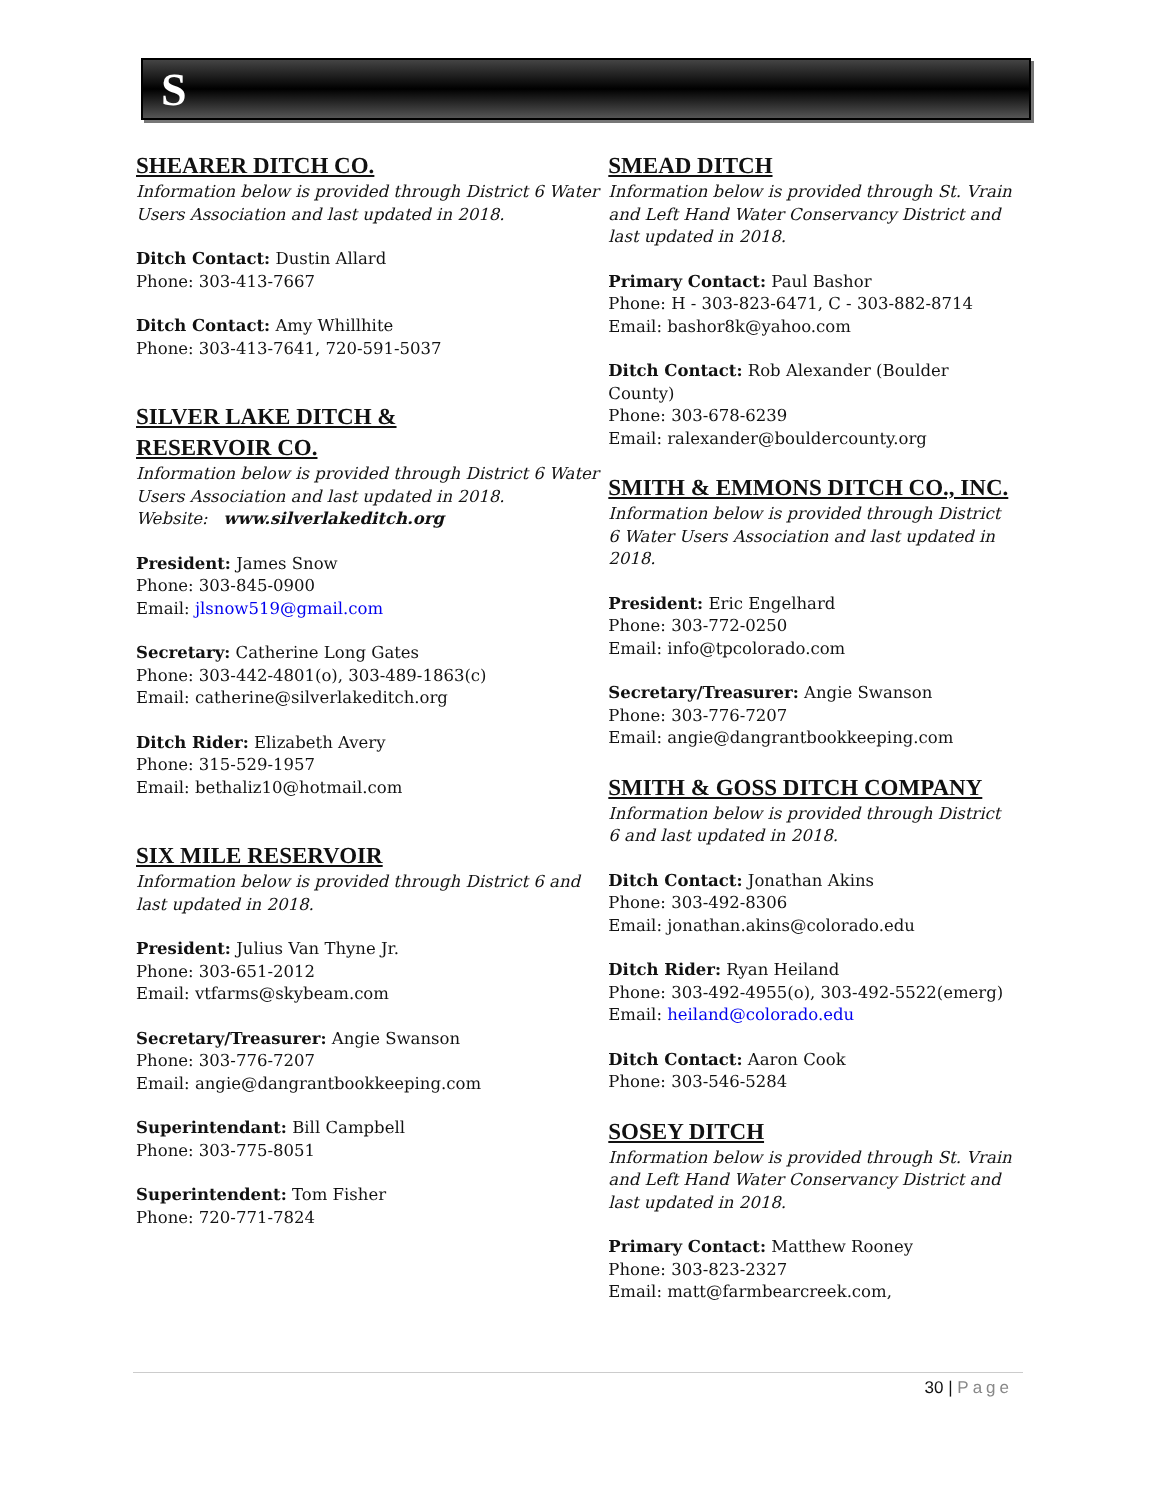S
SHEARER DITCH CO.
Information below is provided through District 6 Water Users Association and last updated in 2018.
Ditch Contact: Dustin Allard
Phone: 303-413-7667
Ditch Contact: Amy Whillhite
Phone: 303-413-7641, 720-591-5037
SILVER LAKE DITCH &
RESERVOIR CO.
Information below is provided through District 6 Water Users Association and last updated in 2018.
Website: www.silverlakeditch.org
President: James Snow
Phone: 303-845-0900
Email: jlsnow519@gmail.com
Secretary: Catherine Long Gates
Phone: 303-442-4801(o), 303-489-1863(c)
Email: catherine@silverlakeditch.org
Ditch Rider: Elizabeth Avery
Phone: 315-529-1957
Email: bethaliz10@hotmail.com
SIX MILE RESERVOIR
Information below is provided through District 6 and last updated in 2018.
President: Julius Van Thyne Jr.
Phone: 303-651-2012
Email: vtfarms@skybeam.com
Secretary/Treasurer: Angie Swanson
Phone: 303-776-7207
Email: angie@dangrantbookkeeping.com
Superintendant: Bill Campbell
Phone: 303-775-8051
Superintendent: Tom Fisher
Phone: 720-771-7824
SMEAD DITCH
Information below is provided through St. Vrain and Left Hand Water Conservancy District and last updated in 2018.
Primary Contact: Paul Bashor
Phone: H - 303-823-6471, C - 303-882-8714
Email: bashor8k@yahoo.com
Ditch Contact: Rob Alexander (Boulder County)
Phone: 303-678-6239
Email: ralexander@bouldercounty.org
SMITH & EMMONS DITCH CO., INC.
Information below is provided through District 6 Water Users Association and last updated in 2018.
President: Eric Engelhard
Phone: 303-772-0250
Email: info@tpcolorado.com
Secretary/Treasurer: Angie Swanson
Phone: 303-776-7207
Email: angie@dangrantbookkeeping.com
SMITH & GOSS DITCH COMPANY
Information below is provided through District 6 and last updated in 2018.
Ditch Contact: Jonathan Akins
Phone: 303-492-8306
Email: jonathan.akins@colorado.edu
Ditch Rider: Ryan Heiland
Phone: 303-492-4955(o), 303-492-5522(emerg)
Email: heiland@colorado.edu
Ditch Contact: Aaron Cook
Phone: 303-546-5284
SOSEY DITCH
Information below is provided through St. Vrain and Left Hand Water Conservancy District and last updated in 2018.
Primary Contact: Matthew Rooney
Phone: 303-823-2327
Email: matt@farmbearcreek.com,
30 | Page